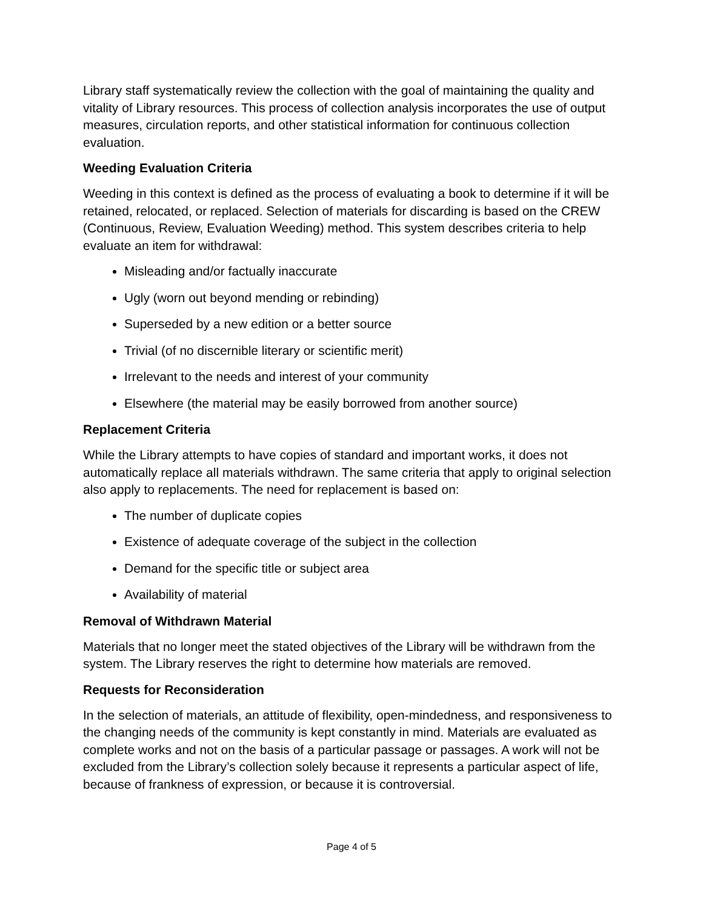Library staff systematically review the collection with the goal of maintaining the quality and vitality of Library resources. This process of collection analysis incorporates the use of output measures, circulation reports, and other statistical information for continuous collection evaluation.
Weeding Evaluation Criteria
Weeding in this context is defined as the process of evaluating a book to determine if it will be retained, relocated, or replaced. Selection of materials for discarding is based on the CREW (Continuous, Review, Evaluation Weeding) method. This system describes criteria to help evaluate an item for withdrawal:
Misleading and/or factually inaccurate
Ugly (worn out beyond mending or rebinding)
Superseded by a new edition or a better source
Trivial (of no discernible literary or scientific merit)
Irrelevant to the needs and interest of your community
Elsewhere (the material may be easily borrowed from another source)
Replacement Criteria
While the Library attempts to have copies of standard and important works, it does not automatically replace all materials withdrawn. The same criteria that apply to original selection also apply to replacements. The need for replacement is based on:
The number of duplicate copies
Existence of adequate coverage of the subject in the collection
Demand for the specific title or subject area
Availability of material
Removal of Withdrawn Material
Materials that no longer meet the stated objectives of the Library will be withdrawn from the system. The Library reserves the right to determine how materials are removed.
Requests for Reconsideration
In the selection of materials, an attitude of flexibility, open-mindedness, and responsiveness to the changing needs of the community is kept constantly in mind. Materials are evaluated as complete works and not on the basis of a particular passage or passages. A work will not be excluded from the Library’s collection solely because it represents a particular aspect of life, because of frankness of expression, or because it is controversial.
Page 4 of 5